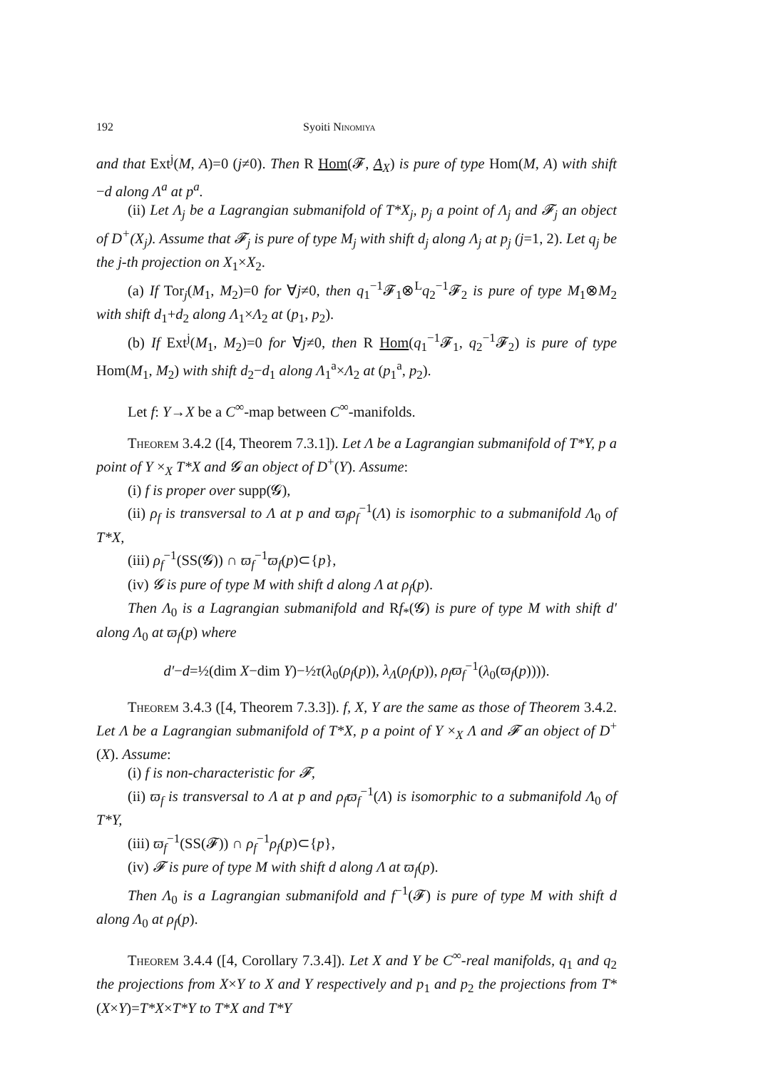192 Syoiti Ninomiya
and that Ext<sup>j</sup>(M, A)=0 (j≠0). Then R Hom(𝓕, A<sub>X</sub>) is pure of type Hom(M, A) with shift −d along Λ<sup>a</sup> at p<sup>a</sup>.
(ii) Let Λ<sub>j</sub> be a Lagrangian submanifold of T*X<sub>j</sub>, p<sub>j</sub> a point of Λ<sub>j</sub> and 𝓕<sub>j</sub> an object of D<sup>+</sup>(X<sub>j</sub>). Assume that 𝓕<sub>j</sub> is pure of type M<sub>j</sub> with shift d<sub>j</sub> along Λ<sub>j</sub> at p<sub>j</sub> (j=1, 2). Let q<sub>j</sub> be the j-th projection on X<sub>1</sub>×X<sub>2</sub>.
(a) If Tor<sub>j</sub>(M<sub>1</sub>, M<sub>2</sub>)=0 for ∀j≠0, then q<sub>1</sub><sup>−1</sup>𝓕<sub>1</sub>⊗<sup>L</sup>q<sub>2</sub><sup>−1</sup>𝓕<sub>2</sub> is pure of type M<sub>1</sub>⊗M<sub>2</sub> with shift d<sub>1</sub>+d<sub>2</sub> along Λ<sub>1</sub>×Λ<sub>2</sub> at (p<sub>1</sub>, p<sub>2</sub>).
(b) If Ext<sup>j</sup>(M<sub>1</sub>, M<sub>2</sub>)=0 for ∀j≠0, then R Hom(q<sub>1</sub><sup>−1</sup>𝓕<sub>1</sub>, q<sub>2</sub><sup>−1</sup>𝓕<sub>2</sub>) is pure of type Hom(M<sub>1</sub>, M<sub>2</sub>) with shift d<sub>2</sub>−d<sub>1</sub> along Λ<sub>1</sub><sup>a</sup>×Λ<sub>2</sub> at (p<sub>1</sub><sup>a</sup>, p<sub>2</sub>).
Let f: Y→X be a C<sup>∞</sup>-map between C<sup>∞</sup>-manifolds.
Theorem 3.4.2 ([4, Theorem 7.3.1]). Let Λ be a Lagrangian submanifold of T*Y, p a point of Y ×<sub>X</sub> T*X and 𝓖 an object of D<sup>+</sup>(Y). Assume:
(i) f is proper over supp(𝓖),
(ii) ρ<sub>f</sub> is transversal to Λ at p and ϖ<sub>f</sub>ρ<sub>f</sub><sup>−1</sup>(Λ) is isomorphic to a submanifold Λ<sub>0</sub> of T*X,
(iii) ρ<sub>f</sub><sup>−1</sup>(SS(𝓖)) ∩ ϖ<sub>f</sub><sup>−1</sup>ϖ<sub>f</sub>(p)⊂{p},
(iv) 𝓖 is pure of type M with shift d along Λ at ρ<sub>f</sub>(p).
Then Λ<sub>0</sub> is a Lagrangian submanifold and Rf<sub>*</sub>(𝓖) is pure of type M with shift d′ along Λ<sub>0</sub> at ϖ<sub>f</sub>(p) where
d′−d=½(dim X−dim Y)−½τ(λ<sub>0</sub>(ρ<sub>f</sub>(p)), λ<sub>Λ</sub>(ρ<sub>f</sub>(p)), ρ<sub>f</sub>ϖ<sub>f</sub><sup>−1</sup>(λ<sub>0</sub>(ϖ<sub>f</sub>(p)))).
Theorem 3.4.3 ([4, Theorem 7.3.3]). f, X, Y are the same as those of Theorem 3.4.2. Let Λ be a Lagrangian submanifold of T*X, p a point of Y ×<sub>X</sub> Λ and 𝓕 an object of D<sup>+</sup>(X). Assume:
(i) f is non-characteristic for 𝓕,
(ii) ϖ<sub>f</sub> is transversal to Λ at p and ρ<sub>f</sub>ϖ<sub>f</sub><sup>−1</sup>(Λ) is isomorphic to a submanifold Λ<sub>0</sub> of T*Y,
(iii) ϖ<sub>f</sub><sup>−1</sup>(SS(𝓕)) ∩ ρ<sub>f</sub><sup>−1</sup>ρ<sub>f</sub>(p)⊂{p},
(iv) 𝓕 is pure of type M with shift d along Λ at ϖ<sub>f</sub>(p).
Then Λ<sub>0</sub> is a Lagrangian submanifold and f<sup>−1</sup>(𝓕) is pure of type M with shift d along Λ<sub>0</sub> at ρ<sub>f</sub>(p).
Theorem 3.4.4 ([4, Corollary 7.3.4]). Let X and Y be C<sup>∞</sup>-real manifolds, q<sub>1</sub> and q<sub>2</sub> the projections from X×Y to X and Y respectively and p<sub>1</sub> and p<sub>2</sub> the projections from T*(X×Y)=T*X×T*Y to T*X and T*Y